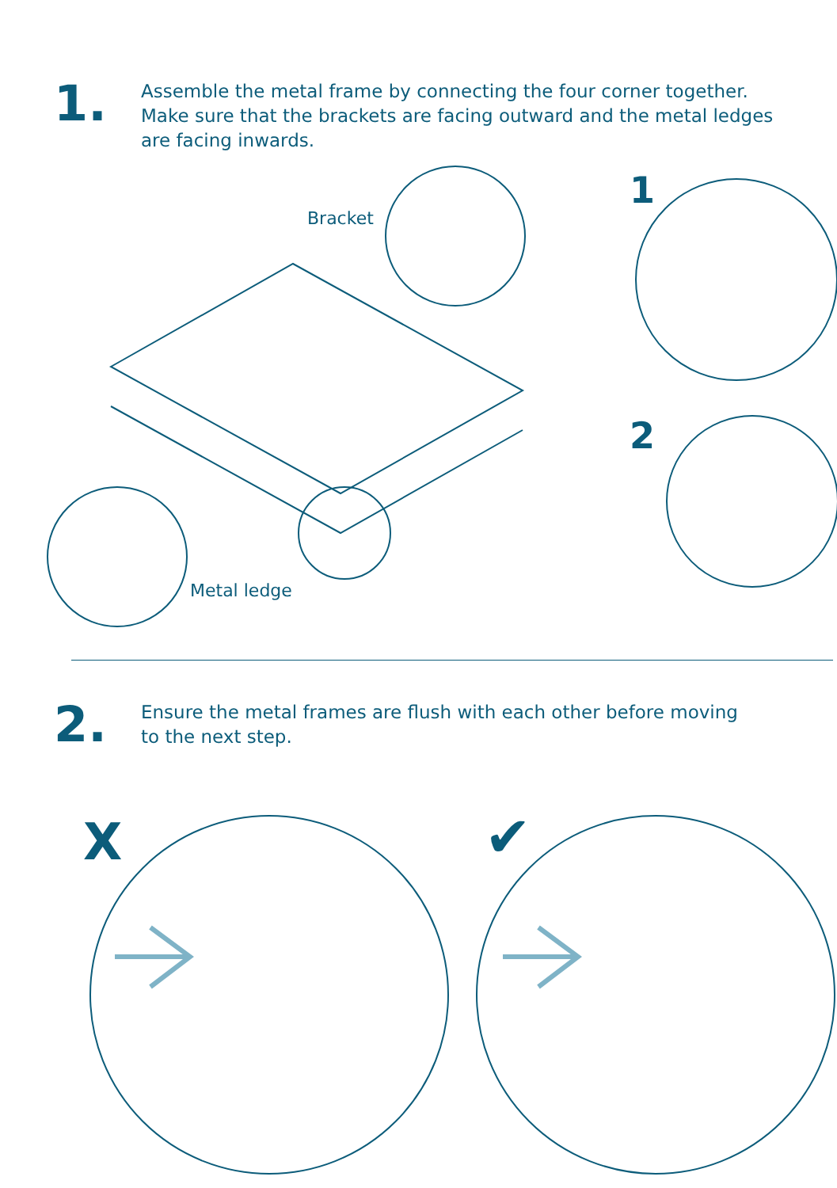1.
Assemble the metal frame by connecting the four corner together.
Make sure that the brackets are facing outward and the metal ledges
are facing inwards.
Bracket
1
2
Metal ledge
2.
Ensure the metal frames are flush with each other before moving
to the next step.
X ✔